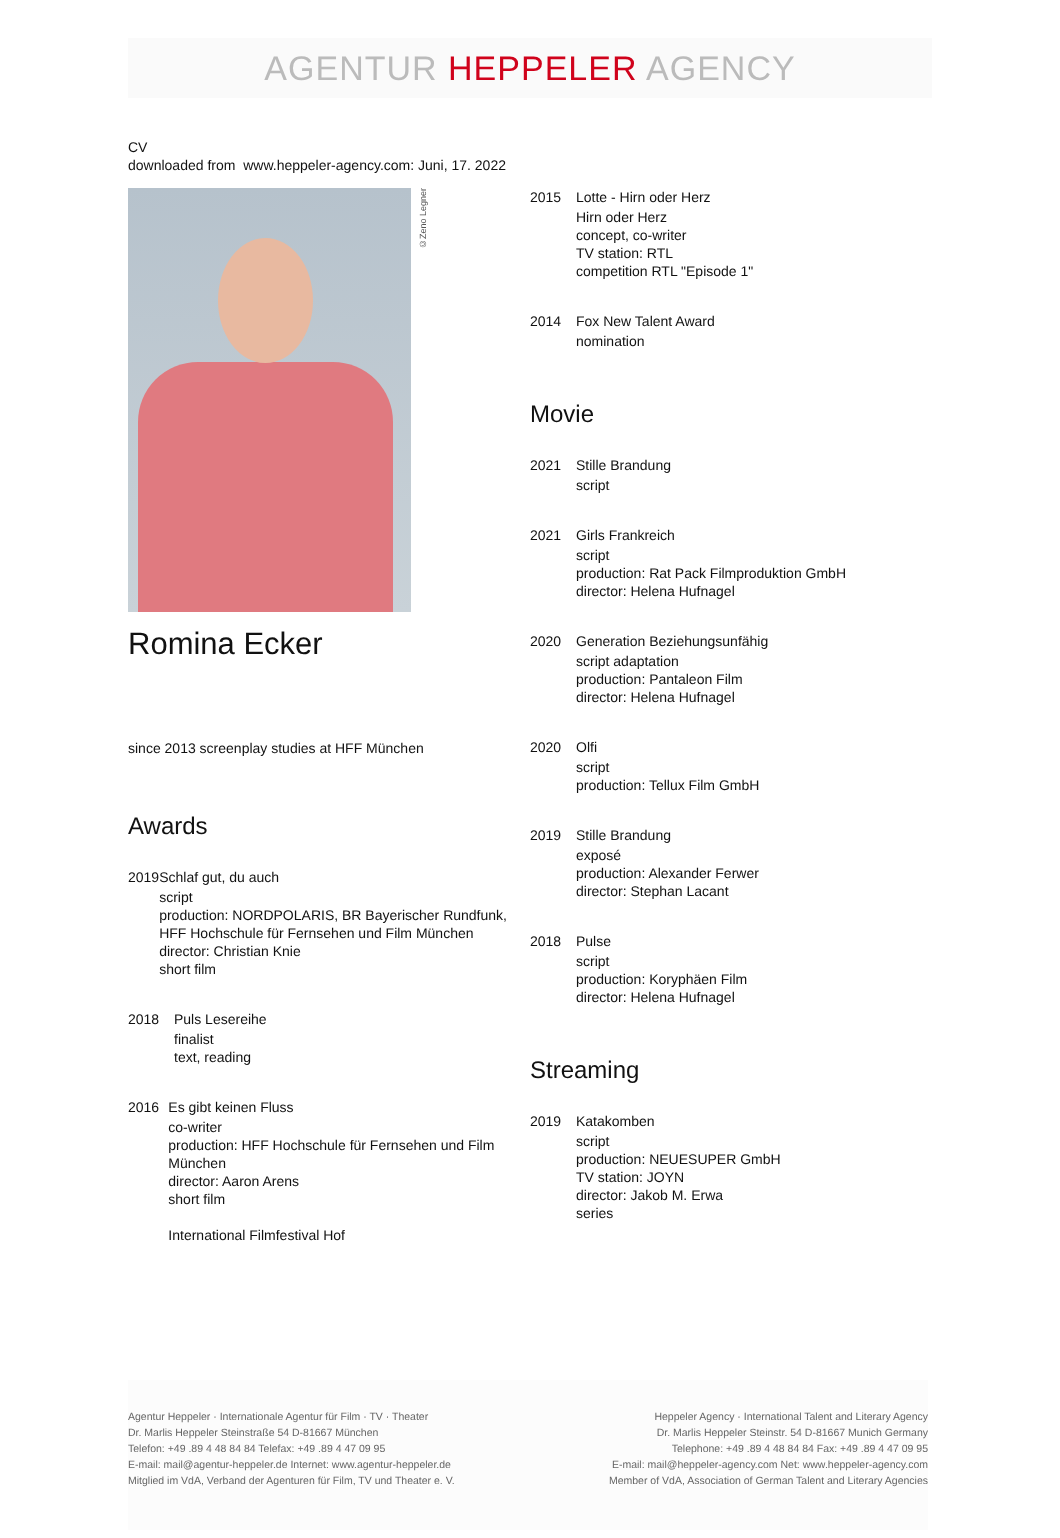AGENTUR HEPPELER AGENCY
CV
downloaded from www.heppeler-agency.com: Juni, 17. 2022
©Zeno Legner
Romina Ecker
since 2013 screenplay studies at HFF München
Awards
2019 Schlaf gut, du auch
script
production: NORDPOLARIS, BR Bayerischer Rundfunk, HFF Hochschule für Fernsehen und Film München
director: Christian Knie
short film
2018 Puls Lesereihe
finalist
text, reading
2016 Es gibt keinen Fluss
co-writer
production: HFF Hochschule für Fernsehen und Film München
director: Aaron Arens
short film
International Filmfestival Hof
2015 Lotte - Hirn oder Herz
Hirn oder Herz
concept, co-writer
TV station: RTL
competition RTL "Episode 1"
2014 Fox New Talent Award
nomination
Movie
2021 Stille Brandung
script
2021 Girls Frankreich
script
production: Rat Pack Filmproduktion GmbH
director: Helena Hufnagel
2020 Generation Beziehungsunfähig
script adaptation
production: Pantaleon Film
director: Helena Hufnagel
2020 Olfi
script
production: Tellux Film GmbH
2019 Stille Brandung
exposé
production: Alexander Ferwer
director: Stephan Lacant
2018 Pulse
script
production: Koryphäen Film
director: Helena Hufnagel
Streaming
2019 Katakomben
script
production: NEUESUPER GmbH
TV station: JOYN
director: Jakob M. Erwa
series
Agentur Heppeler · Internationale Agentur für Film · TV · Theater
Dr. Marlis Heppeler Steinstraße 54 D-81667 München
Telefon: +49 .89 4 48 84 84 Telefax: +49 .89 4 47 09 95
E-mail: mail@agentur-heppeler.de Internet: www.agentur-heppeler.de
Mitglied im VdA, Verband der Agenturen für Film, TV und Theater e. V.
Heppeler Agency · International Talent and Literary Agency
Dr. Marlis Heppeler Steinstr. 54 D-81667 Munich Germany
Telephone: +49 .89 4 48 84 84 Fax: +49 .89 4 47 09 95
E-mail: mail@heppeler-agency.com Net: www.heppeler-agency.com
Member of VdA, Association of German Talent and Literary Agencies